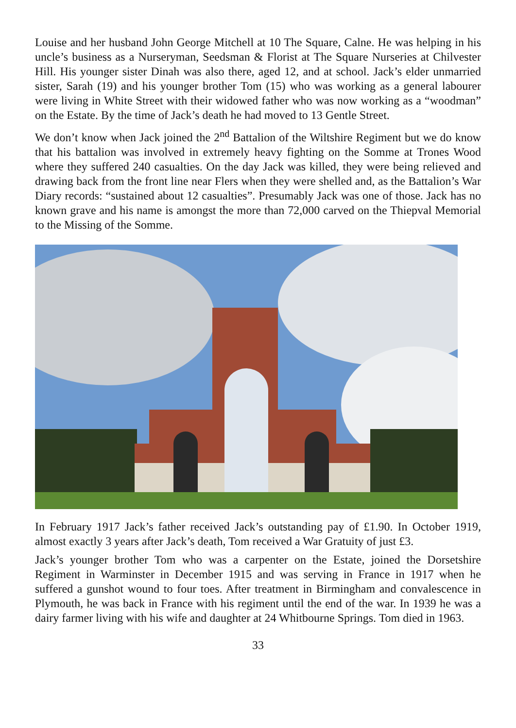Louise and her husband John George Mitchell at 10 The Square, Calne. He was helping in his uncle’s business as a Nurseryman, Seedsman & Florist at The Square Nurseries at Chilvester Hill. His younger sister Dinah was also there, aged 12, and at school. Jack’s elder unmarried sister, Sarah (19) and his younger brother Tom (15) who was working as a general labourer were living in White Street with their widowed father who was now working as a “woodman” on the Estate. By the time of Jack’s death he had moved to 13 Gentle Street.
We don’t know when Jack joined the 2<sup>nd</sup> Battalion of the Wiltshire Regiment but we do know that his battalion was involved in extremely heavy fighting on the Somme at Trones Wood where they suffered 240 casualties. On the day Jack was killed, they were being relieved and drawing back from the front line near Flers when they were shelled and, as the Battalion’s War Diary records: “sustained about 12 casualties”. Presumably Jack was one of those. Jack has no known grave and his name is amongst the more than 72,000 carved on the Thiepval Memorial to the Missing of the Somme.
In February 1917 Jack’s father received Jack’s outstanding pay of £1.90. In October 1919, almost exactly 3 years after Jack’s death, Tom received a War Gratuity of just £3.
Jack’s younger brother Tom who was a carpenter on the Estate, joined the Dorsetshire Regiment in Warminster in December 1915 and was serving in France in 1917 when he suffered a gunshot wound to four toes. After treatment in Birmingham and convalescence in Plymouth, he was back in France with his regiment until the end of the war. In 1939 he was a dairy farmer living with his wife and daughter at 24 Whitbourne Springs. Tom died in 1963.
33